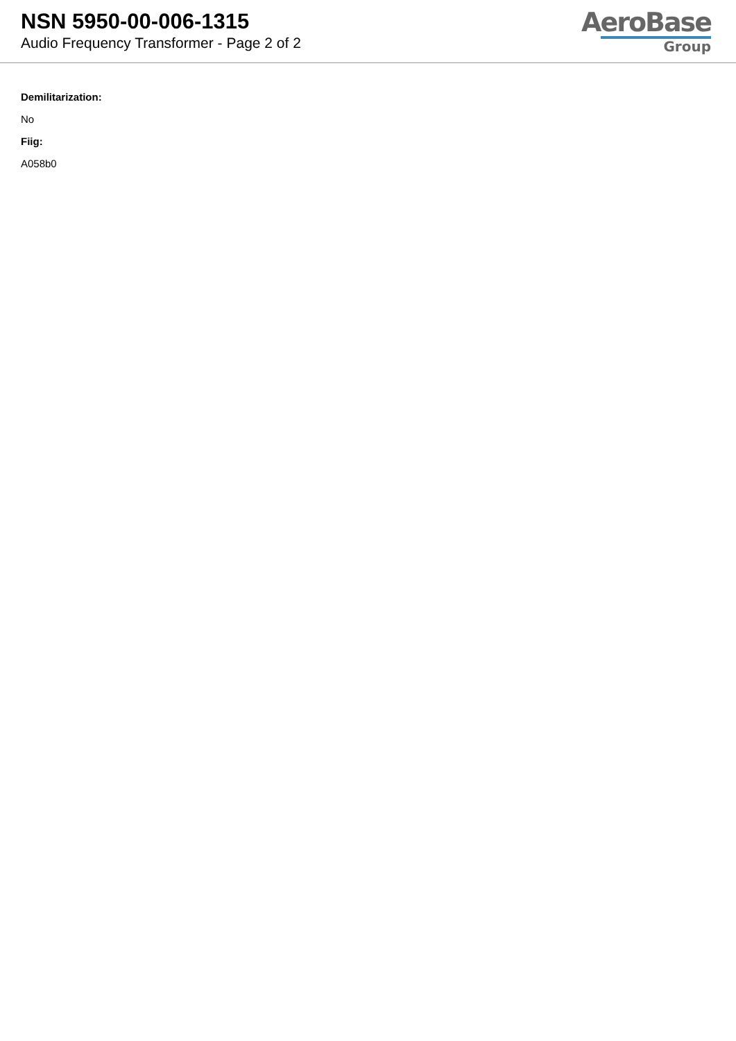NSN 5950-00-006-1315
Audio Frequency Transformer - Page 2 of 2
AeroBase
Group
Demilitarization:
No
Fiig:
A058b0